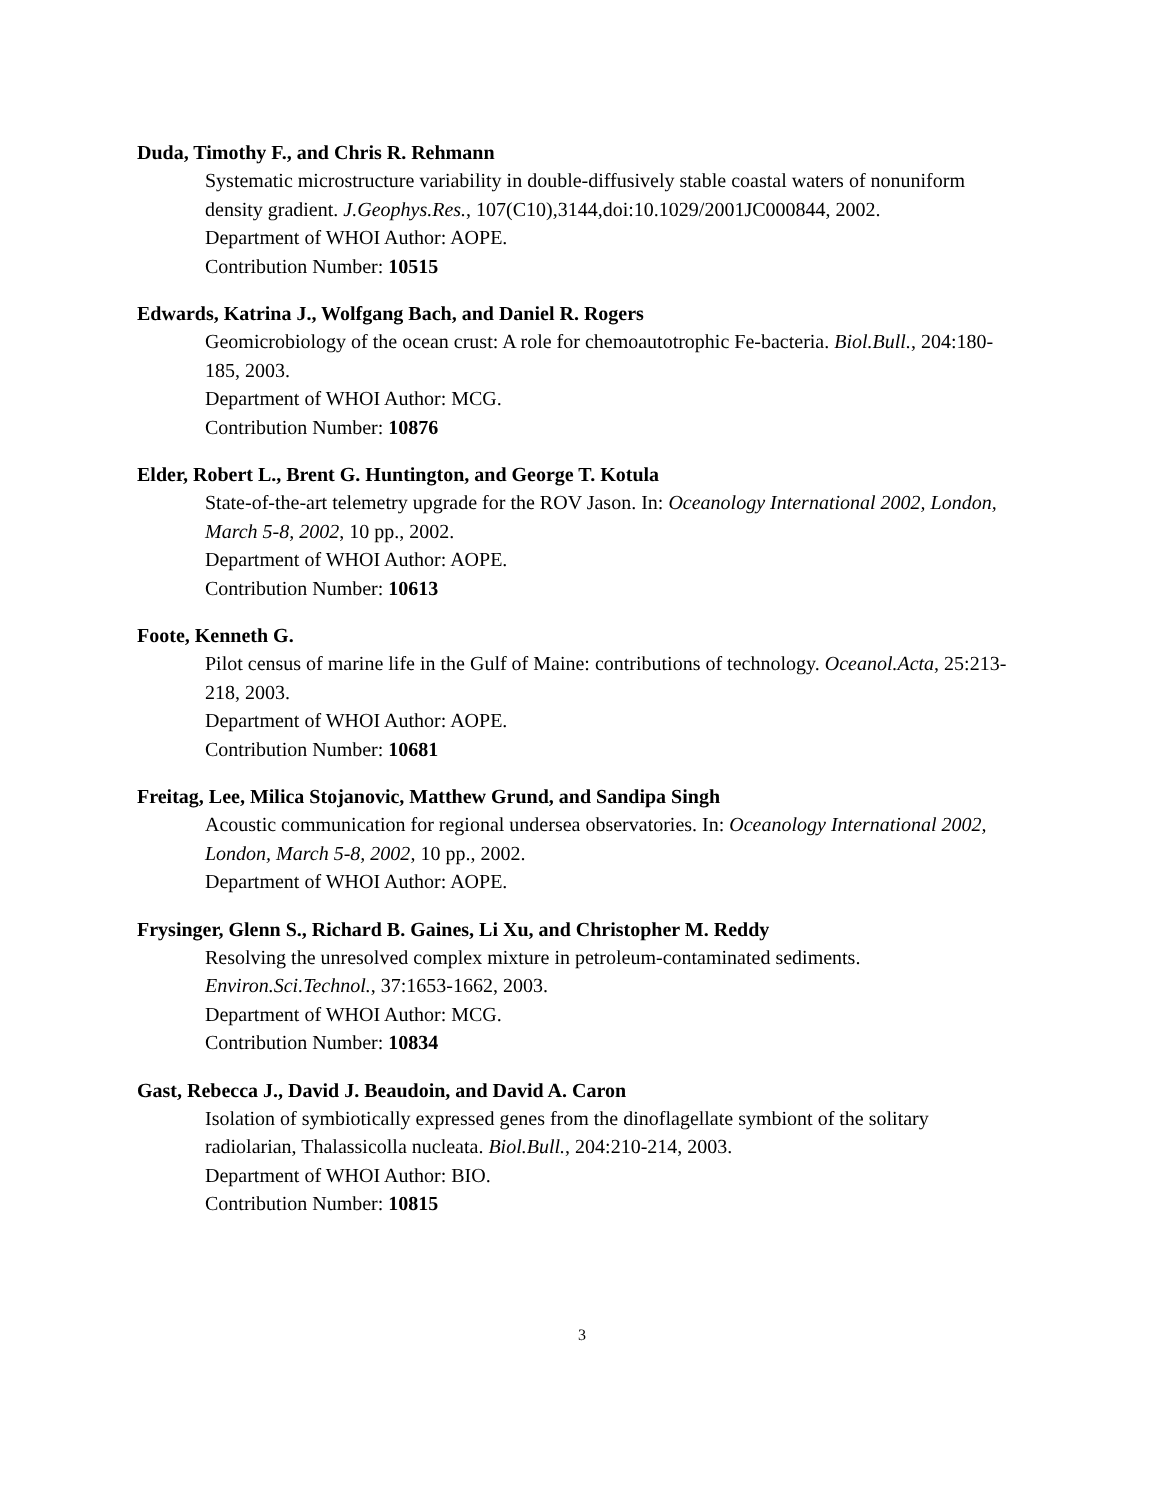Duda, Timothy F., and Chris R. Rehmann
Systematic microstructure variability in double-diffusively stable coastal waters of nonuniform density gradient. J.Geophys.Res., 107(C10),3144,doi:10.1029/2001JC000844, 2002.
Department of WHOI Author: AOPE.
Contribution Number: 10515
Edwards, Katrina J., Wolfgang Bach, and Daniel R. Rogers
Geomicrobiology of the ocean crust: A role for chemoautotrophic Fe-bacteria. Biol.Bull., 204:180-185, 2003.
Department of WHOI Author: MCG.
Contribution Number: 10876
Elder, Robert L., Brent G. Huntington, and George T. Kotula
State-of-the-art telemetry upgrade for the ROV Jason. In: Oceanology International 2002, London, March 5-8, 2002, 10 pp., 2002.
Department of WHOI Author: AOPE.
Contribution Number: 10613
Foote, Kenneth G.
Pilot census of marine life in the Gulf of Maine: contributions of technology. Oceanol.Acta, 25:213-218, 2003.
Department of WHOI Author: AOPE.
Contribution Number: 10681
Freitag, Lee, Milica Stojanovic, Matthew Grund, and Sandipa Singh
Acoustic communication for regional undersea observatories. In: Oceanology International 2002, London, March 5-8, 2002, 10 pp., 2002.
Department of WHOI Author: AOPE.
Frysinger, Glenn S., Richard B. Gaines, Li Xu, and Christopher M. Reddy
Resolving the unresolved complex mixture in petroleum-contaminated sediments. Environ.Sci.Technol., 37:1653-1662, 2003.
Department of WHOI Author: MCG.
Contribution Number: 10834
Gast, Rebecca J., David J. Beaudoin, and David A. Caron
Isolation of symbiotically expressed genes from the dinoflagellate symbiont of the solitary radiolarian, Thalassicolla nucleata. Biol.Bull., 204:210-214, 2003.
Department of WHOI Author: BIO.
Contribution Number: 10815
3